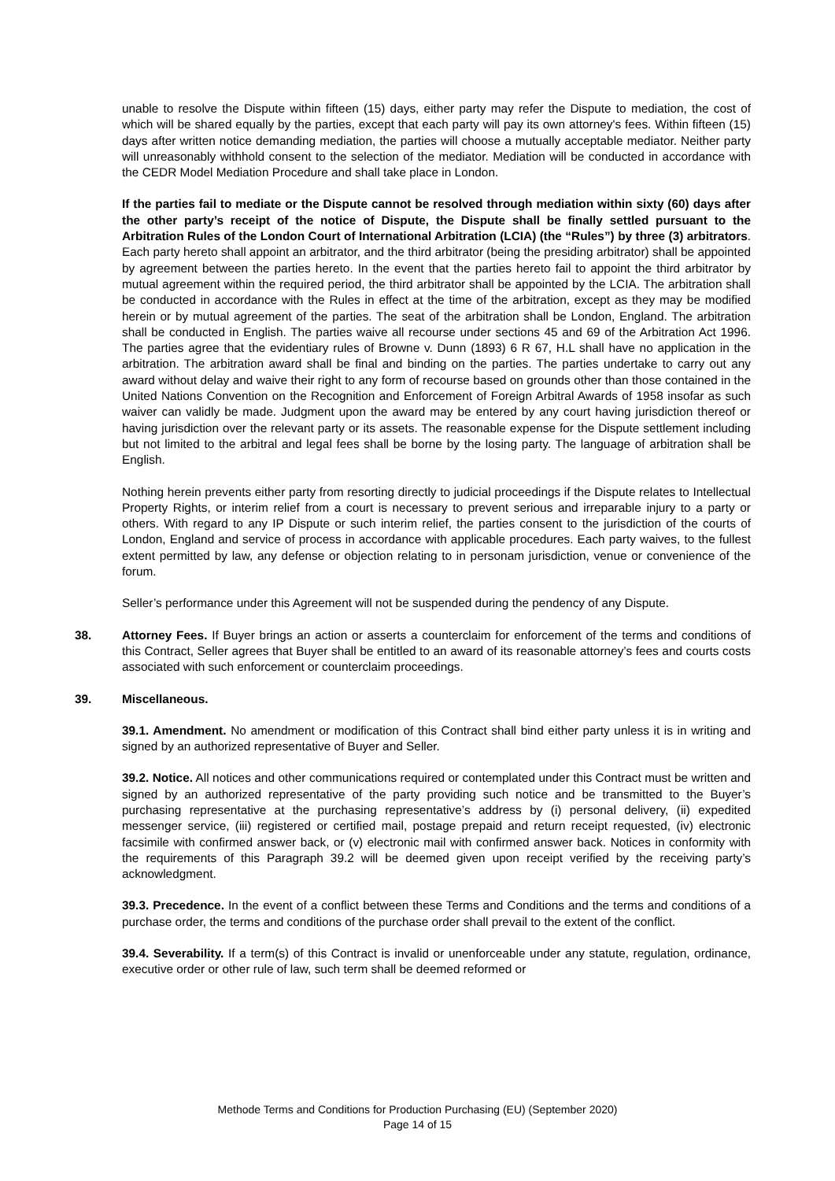unable to resolve the Dispute within fifteen (15) days, either party may refer the Dispute to mediation, the cost of which will be shared equally by the parties, except that each party will pay its own attorney's fees. Within fifteen (15) days after written notice demanding mediation, the parties will choose a mutually acceptable mediator. Neither party will unreasonably withhold consent to the selection of the mediator. Mediation will be conducted in accordance with the CEDR Model Mediation Procedure and shall take place in London.
If the parties fail to mediate or the Dispute cannot be resolved through mediation within sixty (60) days after the other party’s receipt of the notice of Dispute, the Dispute shall be finally settled pursuant to the Arbitration Rules of the London Court of International Arbitration (LCIA) (the “Rules”) by three (3) arbitrators. Each party hereto shall appoint an arbitrator, and the third arbitrator (being the presiding arbitrator) shall be appointed by agreement between the parties hereto. In the event that the parties hereto fail to appoint the third arbitrator by mutual agreement within the required period, the third arbitrator shall be appointed by the LCIA. The arbitration shall be conducted in accordance with the Rules in effect at the time of the arbitration, except as they may be modified herein or by mutual agreement of the parties. The seat of the arbitration shall be London, England. The arbitration shall be conducted in English. The parties waive all recourse under sections 45 and 69 of the Arbitration Act 1996. The parties agree that the evidentiary rules of Browne v. Dunn (1893) 6 R 67, H.L shall have no application in the arbitration. The arbitration award shall be final and binding on the parties. The parties undertake to carry out any award without delay and waive their right to any form of recourse based on grounds other than those contained in the United Nations Convention on the Recognition and Enforcement of Foreign Arbitral Awards of 1958 insofar as such waiver can validly be made. Judgment upon the award may be entered by any court having jurisdiction thereof or having jurisdiction over the relevant party or its assets. The reasonable expense for the Dispute settlement including but not limited to the arbitral and legal fees shall be borne by the losing party. The language of arbitration shall be English.
Nothing herein prevents either party from resorting directly to judicial proceedings if the Dispute relates to Intellectual Property Rights, or interim relief from a court is necessary to prevent serious and irreparable injury to a party or others. With regard to any IP Dispute or such interim relief, the parties consent to the jurisdiction of the courts of London, England and service of process in accordance with applicable procedures. Each party waives, to the fullest extent permitted by law, any defense or objection relating to in personam jurisdiction, venue or convenience of the forum.
Seller’s performance under this Agreement will not be suspended during the pendency of any Dispute.
38. Attorney Fees. If Buyer brings an action or asserts a counterclaim for enforcement of the terms and conditions of this Contract, Seller agrees that Buyer shall be entitled to an award of its reasonable attorney’s fees and courts costs associated with such enforcement or counterclaim proceedings.
39. Miscellaneous.
39.1. Amendment. No amendment or modification of this Contract shall bind either party unless it is in writing and signed by an authorized representative of Buyer and Seller.
39.2. Notice. All notices and other communications required or contemplated under this Contract must be written and signed by an authorized representative of the party providing such notice and be transmitted to the Buyer’s purchasing representative at the purchasing representative’s address by (i) personal delivery, (ii) expedited messenger service, (iii) registered or certified mail, postage prepaid and return receipt requested, (iv) electronic facsimile with confirmed answer back, or (v) electronic mail with confirmed answer back. Notices in conformity with the requirements of this Paragraph 39.2 will be deemed given upon receipt verified by the receiving party’s acknowledgment.
39.3. Precedence. In the event of a conflict between these Terms and Conditions and the terms and conditions of a purchase order, the terms and conditions of the purchase order shall prevail to the extent of the conflict.
39.4. Severability. If a term(s) of this Contract is invalid or unenforceable under any statute, regulation, ordinance, executive order or other rule of law, such term shall be deemed reformed or
Methode Terms and Conditions for Production Purchasing (EU) (September 2020)
Page 14 of 15